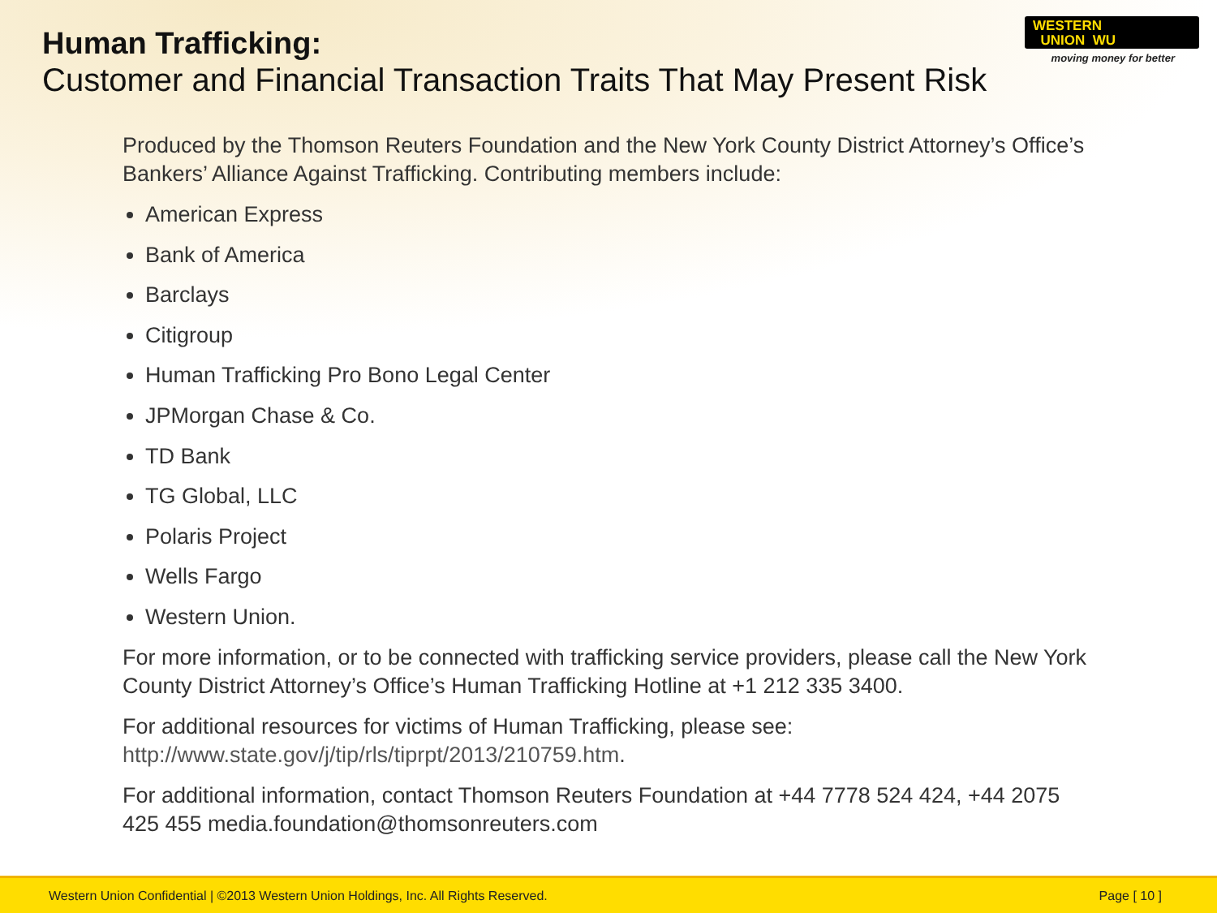Human Trafficking:
Customer and Financial Transaction Traits That May Present Risk
WESTERN
UNION WU
moving money for better
Produced by the Thomson Reuters Foundation and the New York County District Attorney’s Office’s Bankers’ Alliance Against Trafficking. Contributing members include:
American Express
Bank of America
Barclays
Citigroup
Human Trafficking Pro Bono Legal Center
JPMorgan Chase & Co.
TD Bank
TG Global, LLC
Polaris Project
Wells Fargo
Western Union.
For more information, or to be connected with trafficking service providers, please call the New York County District Attorney’s Office’s Human Trafficking Hotline at +1 212 335 3400.
For additional resources for victims of Human Trafficking, please see: http://www.state.gov/j/tip/rls/tiprpt/2013/210759.htm.
For additional information, contact Thomson Reuters Foundation at +44 7778 524 424, +44 2075 425 455 media.foundation@thomsonreuters.com
Western Union Confidential | ©2013 Western Union Holdings, Inc. All Rights Reserved. Page [ 10 ]